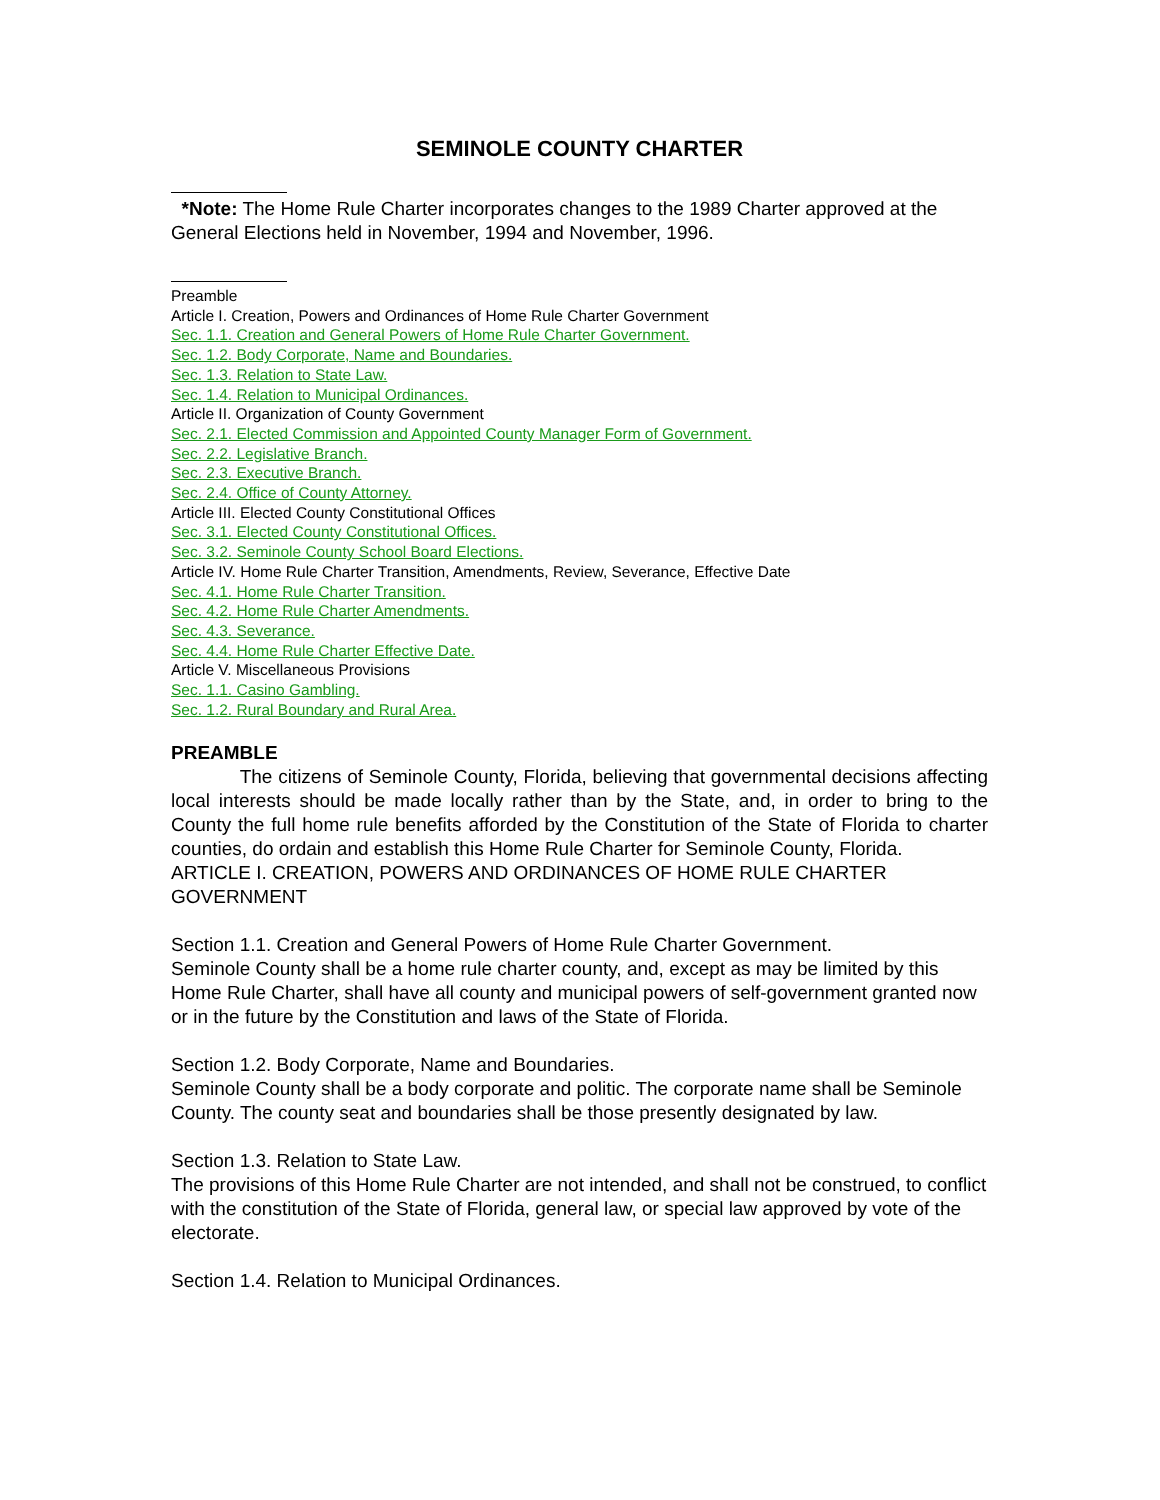SEMINOLE COUNTY CHARTER
*Note: The Home Rule Charter incorporates changes to the 1989 Charter approved at the General Elections held in November, 1994 and November, 1996.
Preamble
Article I. Creation, Powers and Ordinances of Home Rule Charter Government
Sec. 1.1. Creation and General Powers of Home Rule Charter Government.
Sec. 1.2. Body Corporate, Name and Boundaries.
Sec. 1.3. Relation to State Law.
Sec. 1.4. Relation to Municipal Ordinances.
Article II. Organization of County Government
Sec. 2.1. Elected Commission and Appointed County Manager Form of Government.
Sec. 2.2. Legislative Branch.
Sec. 2.3. Executive Branch.
Sec. 2.4. Office of County Attorney.
Article III. Elected County Constitutional Offices
Sec. 3.1. Elected County Constitutional Offices.
Sec. 3.2. Seminole County School Board Elections.
Article IV. Home Rule Charter Transition, Amendments, Review, Severance, Effective Date
Sec. 4.1. Home Rule Charter Transition.
Sec. 4.2. Home Rule Charter Amendments.
Sec. 4.3. Severance.
Sec. 4.4. Home Rule Charter Effective Date.
Article V. Miscellaneous Provisions
Sec. 1.1. Casino Gambling.
Sec. 1.2. Rural Boundary and Rural Area.
PREAMBLE
The citizens of Seminole County, Florida, believing that governmental decisions affecting local interests should be made locally rather than by the State, and, in order to bring to the County the full home rule benefits afforded by the Constitution of the State of Florida to charter counties, do ordain and establish this Home Rule Charter for Seminole County, Florida.
ARTICLE I. CREATION, POWERS AND ORDINANCES OF HOME RULE CHARTER GOVERNMENT
Section 1.1. Creation and General Powers of Home Rule Charter Government.
Seminole County shall be a home rule charter county, and, except as may be limited by this Home Rule Charter, shall have all county and municipal powers of self-government granted now or in the future by the Constitution and laws of the State of Florida.
Section 1.2. Body Corporate, Name and Boundaries.
Seminole County shall be a body corporate and politic. The corporate name shall be Seminole County. The county seat and boundaries shall be those presently designated by law.
Section 1.3. Relation to State Law.
The provisions of this Home Rule Charter are not intended, and shall not be construed, to conflict with the constitution of the State of Florida, general law, or special law approved by vote of the electorate.
Section 1.4. Relation to Municipal Ordinances.